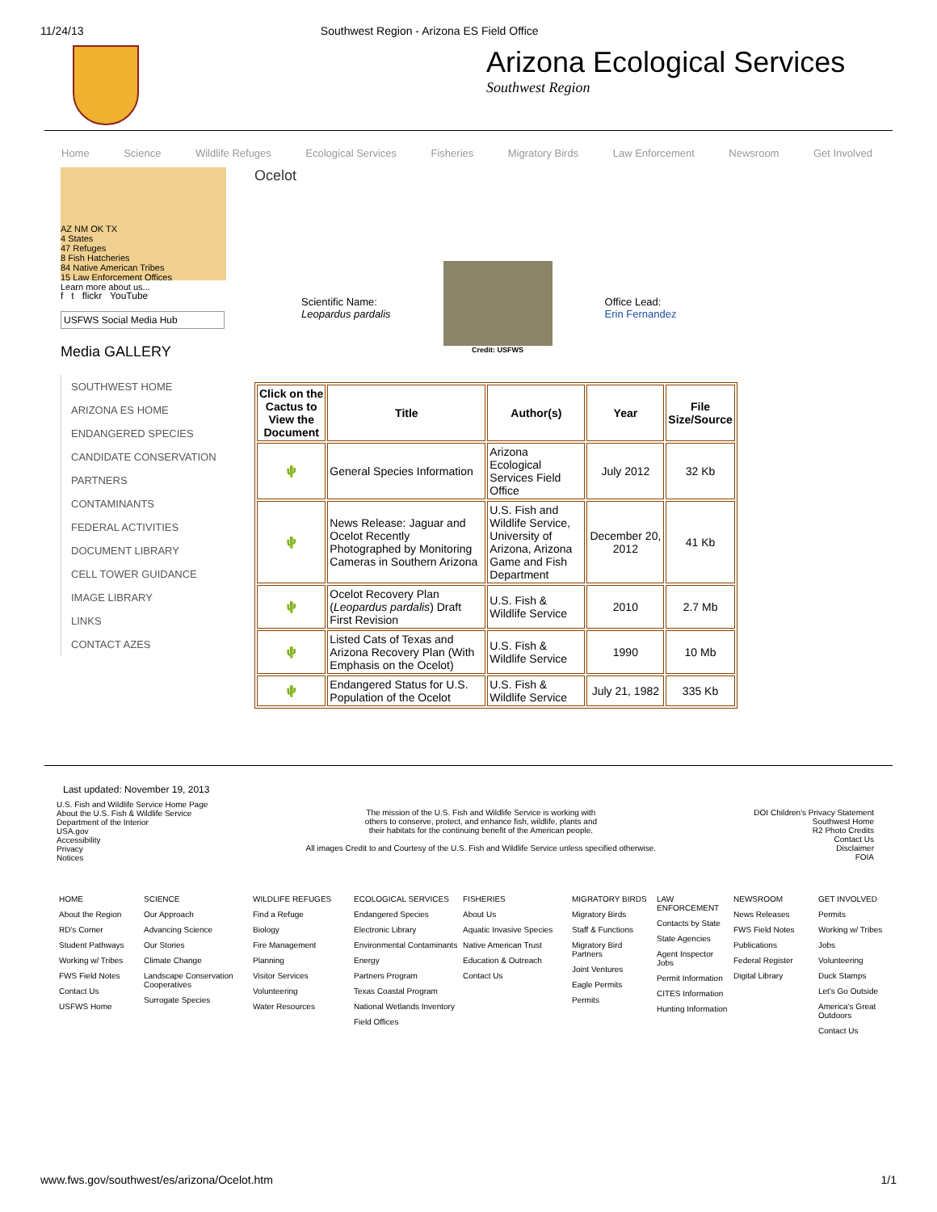11/24/13 Southwest Region - Arizona ES Field Office
Arizona Ecological Services
Southwest Region
Home Science Wildlife Refuges Ecological Services Fisheries Migratory Birds Law Enforcement Newsroom Get Involved
AZ NM OK TX
4 States
47 Refuges
8 Fish Hatcheries
84 Native American Tribes
15 Law Enforcement Offices
Learn more about us...
f t flickr YouTube
USFWS Social Media Hub
Media GALLERY
SOUTHWEST HOME
ARIZONA ES HOME
ENDANGERED SPECIES
CANDIDATE CONSERVATION
PARTNERS
CONTAMINANTS
FEDERAL ACTIVITIES
DOCUMENT LIBRARY
CELL TOWER GUIDANCE
IMAGE LIBRARY
LINKS
CONTACT AZES
Ocelot
Scientific Name:
Leopardus pardalis
Credit: USFWS
Office Lead:
Erin Fernandez
| Click on the Cactus to View the Document | Title | Author(s) | Year | File Size/Source |
| --- | --- | --- | --- | --- |
| 🌵 | General Species Information | Arizona Ecological Services Field Office | July 2012 | 32 Kb |
| 🌵 | News Release: Jaguar and Ocelot Recently Photographed by Monitoring Cameras in Southern Arizona | U.S. Fish and Wildlife Service, University of Arizona, Arizona Game and Fish Department | December 20, 2012 | 41 Kb |
| 🌵 | Ocelot Recovery Plan ( Leopardus pardalis ) Draft First Revision | U.S. Fish & Wildlife Service | 2010 | 2.7 Mb |
| 🌵 | Listed Cats of Texas and Arizona Recovery Plan (With Emphasis on the Ocelot) | U.S. Fish & Wildlife Service | 1990 | 10 Mb |
| 🌵 | Endangered Status for U.S. Population of the Ocelot | U.S. Fish & Wildlife Service | July 21, 1982 | 335 Kb |
Last updated: November 19, 2013
U.S. Fish and Wildlife Service Home Page
About the U.S. Fish & Wildlife Service
Department of the Interior
USA.gov
Accessibility
Privacy
Notices
The mission of the U.S. Fish and Wildlife Service is working with
others to conserve, protect, and enhance fish, wildlife, plants and
their habitats for the continuing benefit of the American people.
All images Credit to and Courtesy of the U.S. Fish and Wildlife Service unless specified otherwise.
DOI Children's Privacy Statement
Southwest Home
R2 Photo Credits
Contact Us
Disclaimer
FOIA
HOME
About the Region
RD's Corner
Student Pathways
Working w/ Tribes
FWS Field Notes
Contact Us
USFWS Home
SCIENCE
Our Approach
Advancing Science
Our Stories
Climate Change
Landscape Conservation Cooperatives
Surrogate Species
WILDLIFE REFUGES
Find a Refuge
Biology
Fire Management
Planning
Visitor Services
Volunteering
Water Resources
ECOLOGICAL SERVICES
Endangered Species
Electronic Library
Environmental Contaminants
Energy
Partners Program
Texas Coastal Program
National Wetlands Inventory
Field Offices
FISHERIES
About Us
Aquatic Invasive Species
Native American Trust
Education & Outreach
Contact Us
MIGRATORY BIRDS
Migratory Birds
Staff & Functions
Migratory Bird Partners
Joint Ventures
Eagle Permits
Permits
LAW ENFORCEMENT
Contacts by State
State Agencies
Agent Inspector Jobs
Permit Information
CITES Information
Hunting Information
NEWSROOM
News Releases
FWS Field Notes
Publications
Federal Register
Digital Library
GET INVOLVED
Permits
Working w/ Tribes
Jobs
Volunteering
Duck Stamps
Let's Go Outside
America's Great Outdoors
Contact Us
www.fws.gov/southwest/es/arizona/Ocelot.htm 1/1